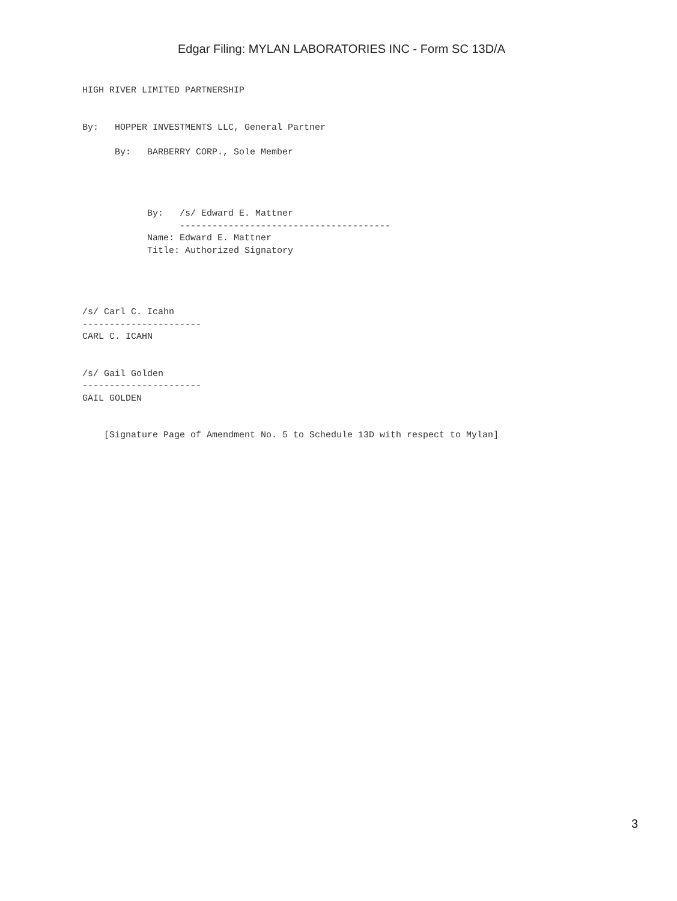Edgar Filing: MYLAN LABORATORIES INC - Form SC 13D/A
HIGH RIVER LIMITED PARTNERSHIP


By:   HOPPER INVESTMENTS LLC, General Partner

      By:   BARBERRY CORP., Sole Member




            By:   /s/ Edward E. Mattner
                  ---------------------------------------
            Name: Edward E. Mattner
            Title: Authorized Signatory




/s/ Carl C. Icahn
----------------------
CARL C. ICAHN


/s/ Gail Golden
----------------------
GAIL GOLDEN


    [Signature Page of Amendment No. 5 to Schedule 13D with respect to Mylan]
3